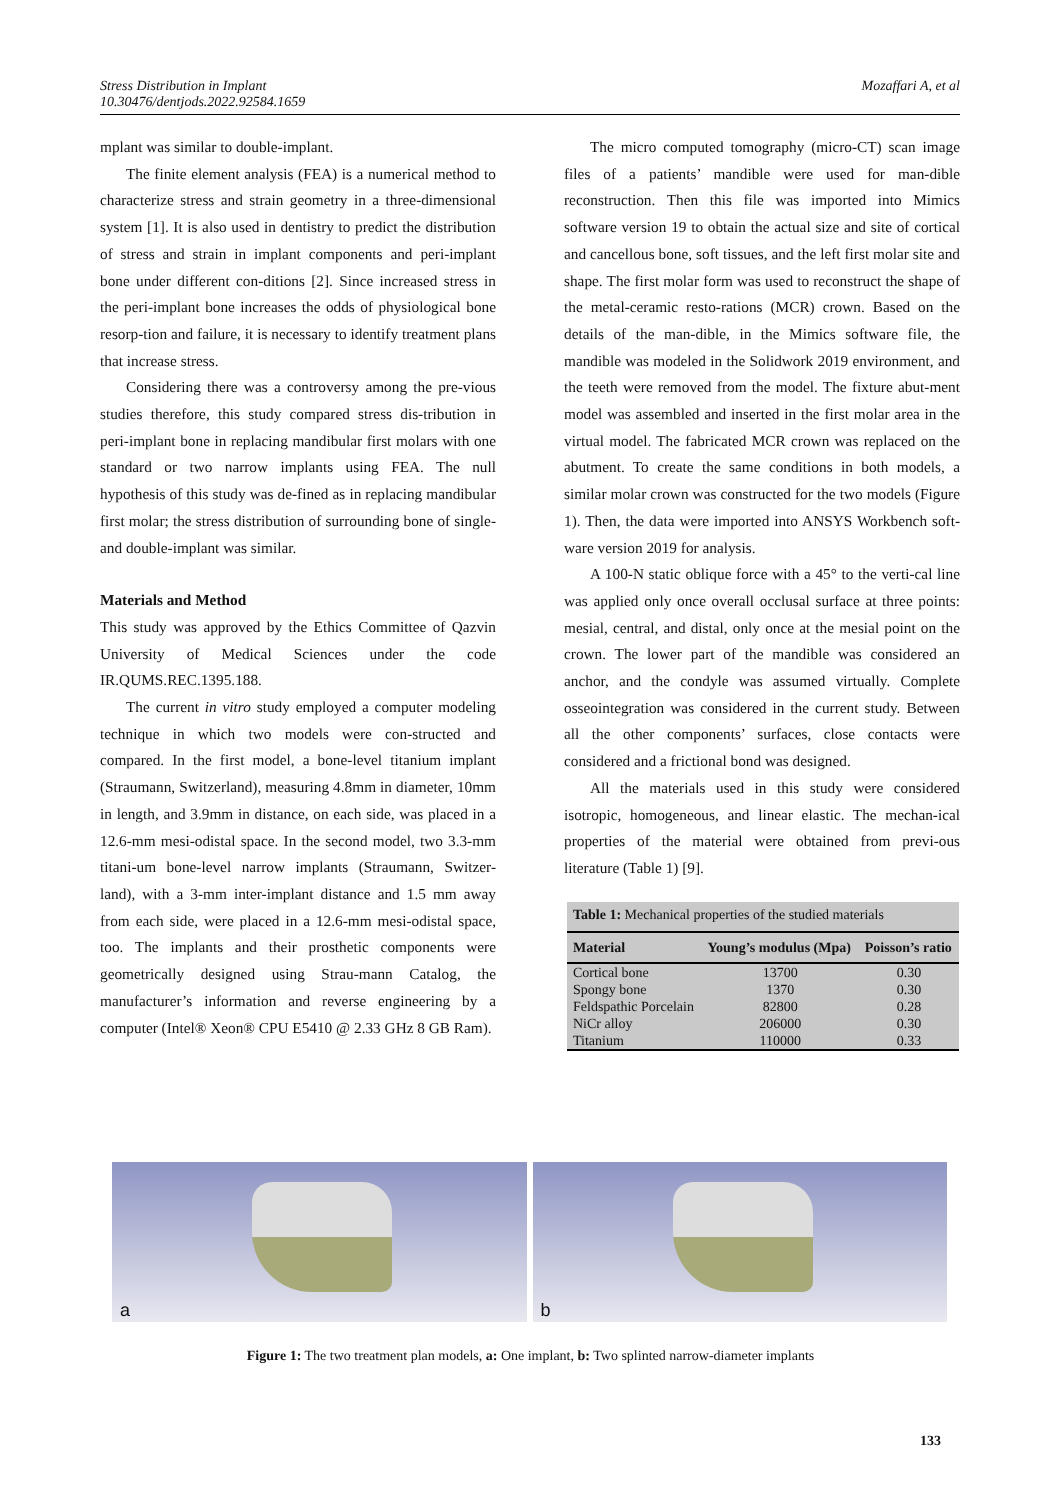Stress Distribution in Implant
10.30476/dentjods.2022.92584.1659
Mozaffari A, et al
mplant was similar to double-implant.
The finite element analysis (FEA) is a numerical method to characterize stress and strain geometry in a three-dimensional system [1]. It is also used in dentistry to predict the distribution of stress and strain in implant components and peri-implant bone under different con-ditions [2]. Since increased stress in the peri-implant bone increases the odds of physiological bone resorp-tion and failure, it is necessary to identify treatment plans that increase stress.
Considering there was a controversy among the pre-vious studies therefore, this study compared stress dis-tribution in peri-implant bone in replacing mandibular first molars with one standard or two narrow implants using FEA. The null hypothesis of this study was de-fined as in replacing mandibular first molar; the stress distribution of surrounding bone of single- and double-implant was similar.
Materials and Method
This study was approved by the Ethics Committee of Qazvin University of Medical Sciences under the code IR.QUMS.REC.1395.188.
The current in vitro study employed a computer modeling technique in which two models were con-structed and compared. In the first model, a bone-level titanium implant (Straumann, Switzerland), measuring 4.8mm in diameter, 10mm in length, and 3.9mm in distance, on each side, was placed in a 12.6-mm mesi-odistal space. In the second model, two 3.3-mm titani-um bone-level narrow implants (Straumann, Switzer-land), with a 3-mm inter-implant distance and 1.5 mm away from each side, were placed in a 12.6-mm mesi-odistal space, too. The implants and their prosthetic components were geometrically designed using Strau-mann Catalog, the manufacturer’s information and reverse engineering by a computer (Intel® Xeon® CPU E5410 @ 2.33 GHz 8 GB Ram).
The micro computed tomography (micro-CT) scan image files of a patients’ mandible were used for man-dible reconstruction. Then this file was imported into Mimics software version 19 to obtain the actual size and site of cortical and cancellous bone, soft tissues, and the left first molar site and shape. The first molar form was used to reconstruct the shape of the metal-ceramic resto-rations (MCR) crown. Based on the details of the man-dible, in the Mimics software file, the mandible was modeled in the Solidwork 2019 environment, and the teeth were removed from the model. The fixture abut-ment model was assembled and inserted in the first molar area in the virtual model. The fabricated MCR crown was replaced on the abutment. To create the same conditions in both models, a similar molar crown was constructed for the two models (Figure 1). Then, the data were imported into ANSYS Workbench soft-ware version 2019 for analysis.
A 100-N static oblique force with a 45° to the verti-cal line was applied only once overall occlusal surface at three points: mesial, central, and distal, only once at the mesial point on the crown. The lower part of the mandible was considered an anchor, and the condyle was assumed virtually. Complete osseointegration was considered in the current study. Between all the other components’ surfaces, close contacts were considered and a frictional bond was designed.
All the materials used in this study were considered isotropic, homogeneous, and linear elastic. The mechan-ical properties of the material were obtained from previ-ous literature (Table 1) [9].
| Table 1: Mechanical properties of the studied materials | | |
| Material | Young’s modulus (Mpa) | Poisson’s ratio |
| Cortical bone | 13700 | 0.30 |
| Spongy bone | 1370 | 0.30 |
| Feldspathic Porcelain | 82800 | 0.28 |
| NiCr alloy | 206000 | 0.30 |
| Titanium | 110000 | 0.33 |
a
b
Figure 1: The two treatment plan models, a: One implant, b: Two splinted narrow-diameter implants
133